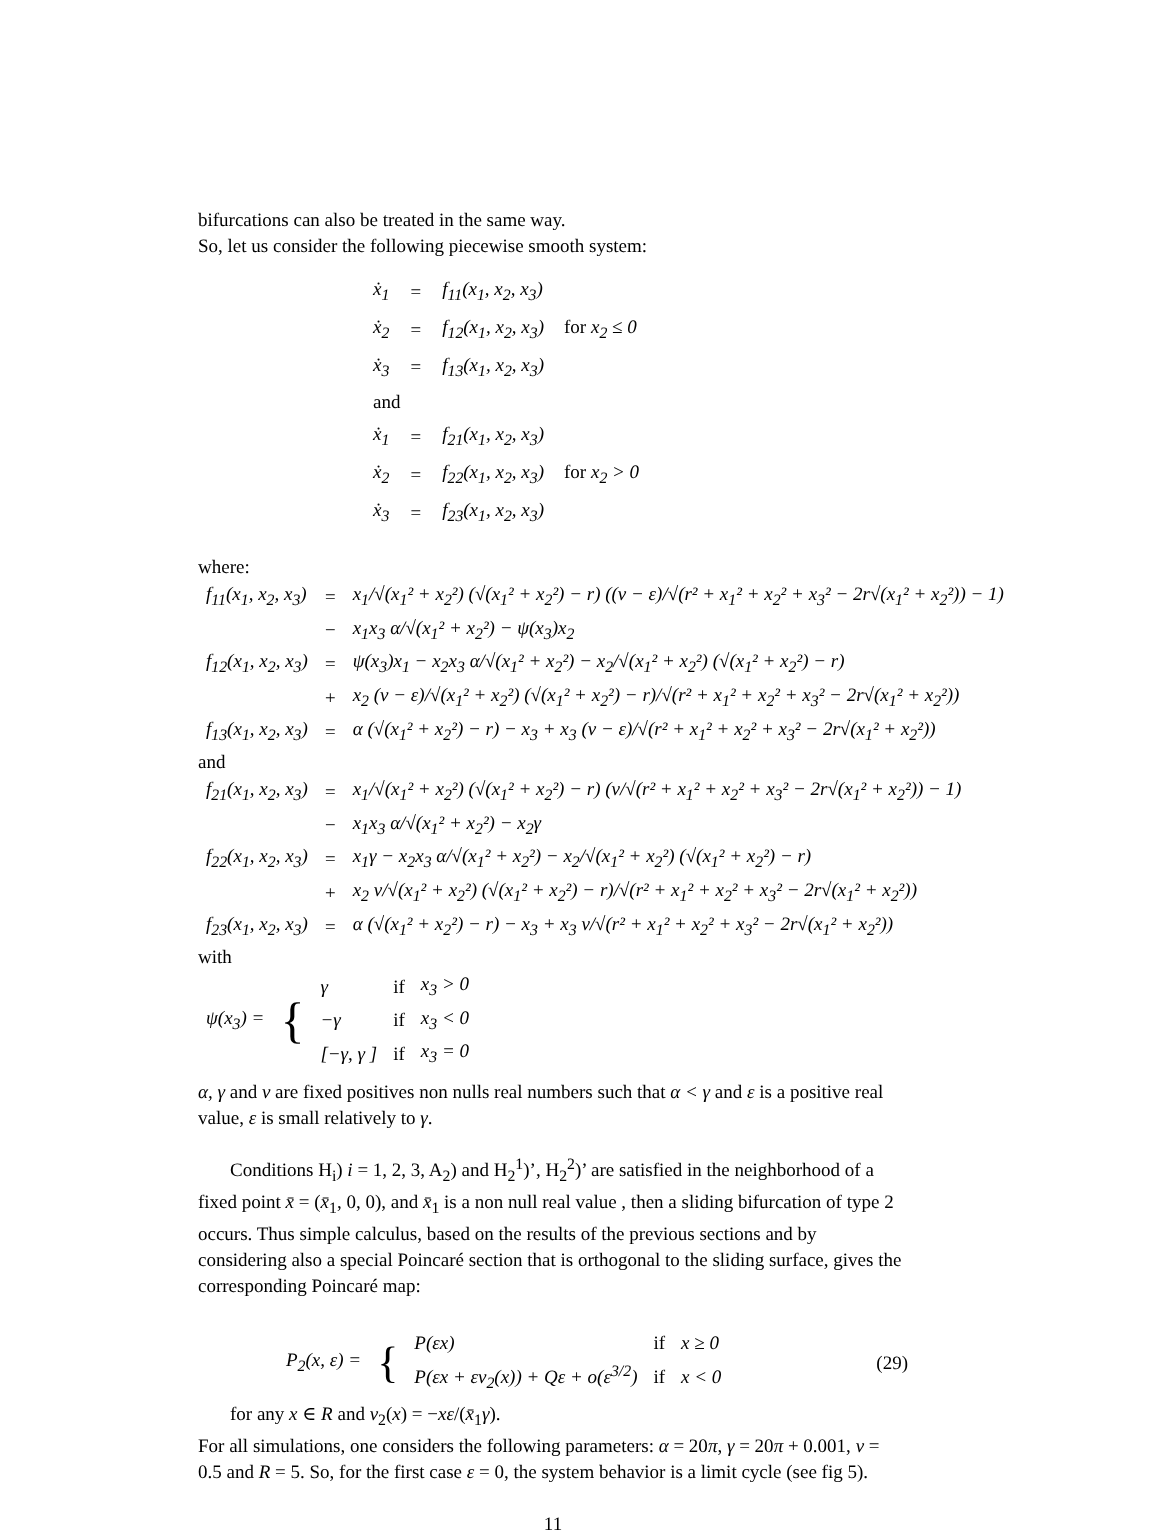bifurcations can also be treated in the same way.
So, let us consider the following piecewise smooth system:
| ẋ<sub>1</sub> | = | f<sub>11</sub>(x<sub>1</sub>, x<sub>2</sub>, x<sub>3</sub>) | |
| ẋ<sub>2</sub> | = | f<sub>12</sub>(x<sub>1</sub>, x<sub>2</sub>, x<sub>3</sub>) | for x<sub>2</sub> ≤ 0 |
| ẋ<sub>3</sub> | = | f<sub>13</sub>(x<sub>1</sub>, x<sub>2</sub>, x<sub>3</sub>) | |
| and | | | |
| ẋ<sub>1</sub> | = | f<sub>21</sub>(x<sub>1</sub>, x<sub>2</sub>, x<sub>3</sub>) | |
| ẋ<sub>2</sub> | = | f<sub>22</sub>(x<sub>1</sub>, x<sub>2</sub>, x<sub>3</sub>) | for x<sub>2</sub> > 0 |
| ẋ<sub>3</sub> | = | f<sub>23</sub>(x<sub>1</sub>, x<sub>2</sub>, x<sub>3</sub>) | |
where:
| f<sub>11</sub>(x<sub>1</sub>, x<sub>2</sub>, x<sub>3</sub>) | = | x<sub>1</sub>/√(x<sub>1</sub>² + x<sub>2</sub>²) (√(x<sub>1</sub>² + x<sub>2</sub>²) − r) ((ν − ε)/√(r² + x<sub>1</sub>² + x<sub>2</sub>² + x<sub>3</sub>² − 2r√(x<sub>1</sub>² + x<sub>2</sub>²)) − 1) |
| | − | x<sub>1</sub>x<sub>3</sub> α/√(x<sub>1</sub>² + x<sub>2</sub>²) − ψ(x<sub>3</sub>)x<sub>2</sub> |
| f<sub>12</sub>(x<sub>1</sub>, x<sub>2</sub>, x<sub>3</sub>) | = | ψ(x<sub>3</sub>)x<sub>1</sub> − x<sub>2</sub>x<sub>3</sub> α/√(x<sub>1</sub>² + x<sub>2</sub>²) − x<sub>2</sub>/√(x<sub>1</sub>² + x<sub>2</sub>²) (√(x<sub>1</sub>² + x<sub>2</sub>²) − r) |
| | + | x<sub>2</sub> (ν − ε)/√(x<sub>1</sub>² + x<sub>2</sub>²) (√(x<sub>1</sub>² + x<sub>2</sub>²) − r)/√(r² + x<sub>1</sub>² + x<sub>2</sub>² + x<sub>3</sub>² − 2r√(x<sub>1</sub>² + x<sub>2</sub>²)) |
| f<sub>13</sub>(x<sub>1</sub>, x<sub>2</sub>, x<sub>3</sub>) | = | α (√(x<sub>1</sub>² + x<sub>2</sub>²) − r) − x<sub>3</sub> + x<sub>3</sub> (ν − ε)/√(r² + x<sub>1</sub>² + x<sub>2</sub>² + x<sub>3</sub>² − 2r√(x<sub>1</sub>² + x<sub>2</sub>²)) |
and
| f<sub>21</sub>(x<sub>1</sub>, x<sub>2</sub>, x<sub>3</sub>) | = | x<sub>1</sub>/√(x<sub>1</sub>² + x<sub>2</sub>²) (√(x<sub>1</sub>² + x<sub>2</sub>²) − r) (ν/√(r² + x<sub>1</sub>² + x<sub>2</sub>² + x<sub>3</sub>² − 2r√(x<sub>1</sub>² + x<sub>2</sub>²)) − 1) |
| | − | x<sub>1</sub>x<sub>3</sub> α/√(x<sub>1</sub>² + x<sub>2</sub>²) − x<sub>2</sub>γ |
| f<sub>22</sub>(x<sub>1</sub>, x<sub>2</sub>, x<sub>3</sub>) | = | x<sub>1</sub>γ − x<sub>2</sub>x<sub>3</sub> α/√(x<sub>1</sub>² + x<sub>2</sub>²) − x<sub>2</sub>/√(x<sub>1</sub>² + x<sub>2</sub>²) (√(x<sub>1</sub>² + x<sub>2</sub>²) − r) |
| | + | x<sub>2</sub> ν/√(x<sub>1</sub>² + x<sub>2</sub>²) (√(x<sub>1</sub>² + x<sub>2</sub>²) − r)/√(r² + x<sub>1</sub>² + x<sub>2</sub>² + x<sub>3</sub>² − 2r√(x<sub>1</sub>² + x<sub>2</sub>²)) |
| f<sub>23</sub>(x<sub>1</sub>, x<sub>2</sub>, x<sub>3</sub>) | = | α (√(x<sub>1</sub>² + x<sub>2</sub>²) − r) − x<sub>3</sub> + x<sub>3</sub> ν/√(r² + x<sub>1</sub>² + x<sub>2</sub>² + x<sub>3</sub>² − 2r√(x<sub>1</sub>² + x<sub>2</sub>²)) |
with
| ψ(x<sub>3</sub>) = | { | γ | if | x<sub>3</sub> > 0 |
| | | −γ | if | x<sub>3</sub> < 0 |
| | | [−γ, γ ] | if | x<sub>3</sub> = 0 |
α, γ and ν are fixed positives non nulls real numbers such that α < γ and ε is a positive real value, ε is small relatively to γ.
Conditions H<sub>i</sub>) i = 1, 2, 3, A<sub>2</sub>) and H<sub>2</sub><sup>1</sup>)’, H<sub>2</sub><sup>2</sup>)’ are satisfied in the neighborhood of a fixed point x̄ = (x̄<sub>1</sub>, 0, 0), and x̄<sub>1</sub> is a non null real value , then a sliding bifurcation of type 2 occurs. Thus simple calculus, based on the results of the previous sections and by considering also a special Poincaré section that is orthogonal to the sliding surface, gives the corresponding Poincaré map:
| P<sub>2</sub>(x, ε) = | { | P(εx) | if | x ≥ 0 |
| | | P(εx + εv<sub>2</sub>(x)) + Qε + o(ε<sup>3/2</sup>) | if | x < 0 |
(29)
for any x ∈ R and v<sub>2</sub>(x) = −xε/(x̄<sub>1</sub>γ).
For all simulations, one considers the following parameters: α = 20π, γ = 20π + 0.001, ν = 0.5 and R = 5. So, for the first case ε = 0, the system behavior is a limit cycle (see fig 5).
11